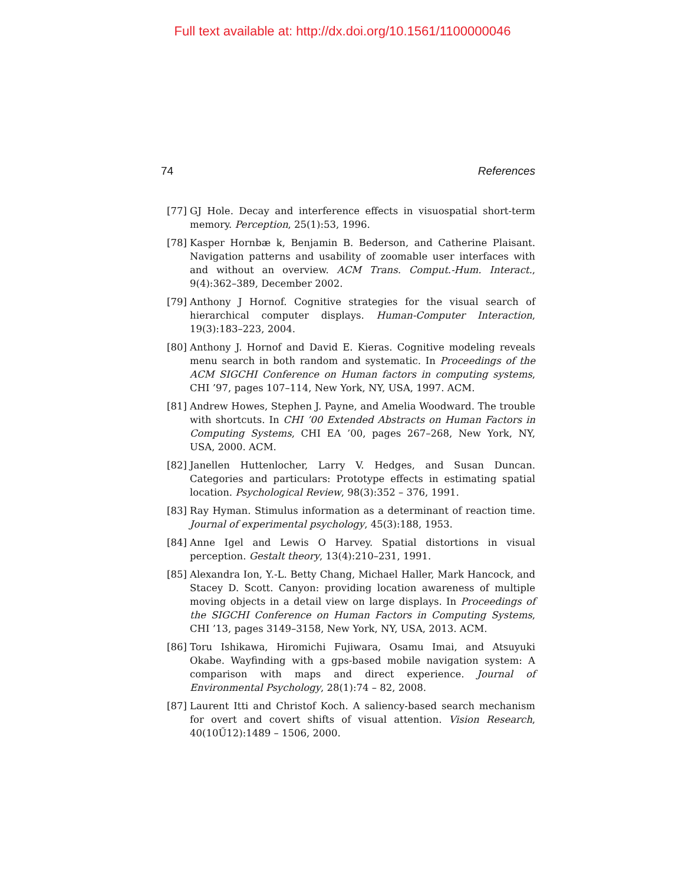Full text available at: http://dx.doi.org/10.1561/1100000046
74 References
[77] GJ Hole. Decay and interference effects in visuospatial short-term memory. Perception, 25(1):53, 1996.
[78] Kasper Hornbæ k, Benjamin B. Bederson, and Catherine Plaisant. Navigation patterns and usability of zoomable user interfaces with and without an overview. ACM Trans. Comput.-Hum. Interact., 9(4):362–389, December 2002.
[79] Anthony J Hornof. Cognitive strategies for the visual search of hierarchical computer displays. Human-Computer Interaction, 19(3):183–223, 2004.
[80] Anthony J. Hornof and David E. Kieras. Cognitive modeling reveals menu search in both random and systematic. In Proceedings of the ACM SIGCHI Conference on Human factors in computing systems, CHI ’97, pages 107–114, New York, NY, USA, 1997. ACM.
[81] Andrew Howes, Stephen J. Payne, and Amelia Woodward. The trouble with shortcuts. In CHI ’00 Extended Abstracts on Human Factors in Computing Systems, CHI EA ’00, pages 267–268, New York, NY, USA, 2000. ACM.
[82] Janellen Huttenlocher, Larry V. Hedges, and Susan Duncan. Categories and particulars: Prototype effects in estimating spatial location. Psychological Review, 98(3):352 – 376, 1991.
[83] Ray Hyman. Stimulus information as a determinant of reaction time. Journal of experimental psychology, 45(3):188, 1953.
[84] Anne Igel and Lewis O Harvey. Spatial distortions in visual perception. Gestalt theory, 13(4):210–231, 1991.
[85] Alexandra Ion, Y.-L. Betty Chang, Michael Haller, Mark Hancock, and Stacey D. Scott. Canyon: providing location awareness of multiple moving objects in a detail view on large displays. In Proceedings of the SIGCHI Conference on Human Factors in Computing Systems, CHI ’13, pages 3149–3158, New York, NY, USA, 2013. ACM.
[86] Toru Ishikawa, Hiromichi Fujiwara, Osamu Imai, and Atsuyuki Okabe. Wayfinding with a gps-based mobile navigation system: A comparison with maps and direct experience. Journal of Environmental Psychology, 28(1):74 – 82, 2008.
[87] Laurent Itti and Christof Koch. A saliency-based search mechanism for overt and covert shifts of visual attention. Vision Research, 40(10Ű12):1489 – 1506, 2000.